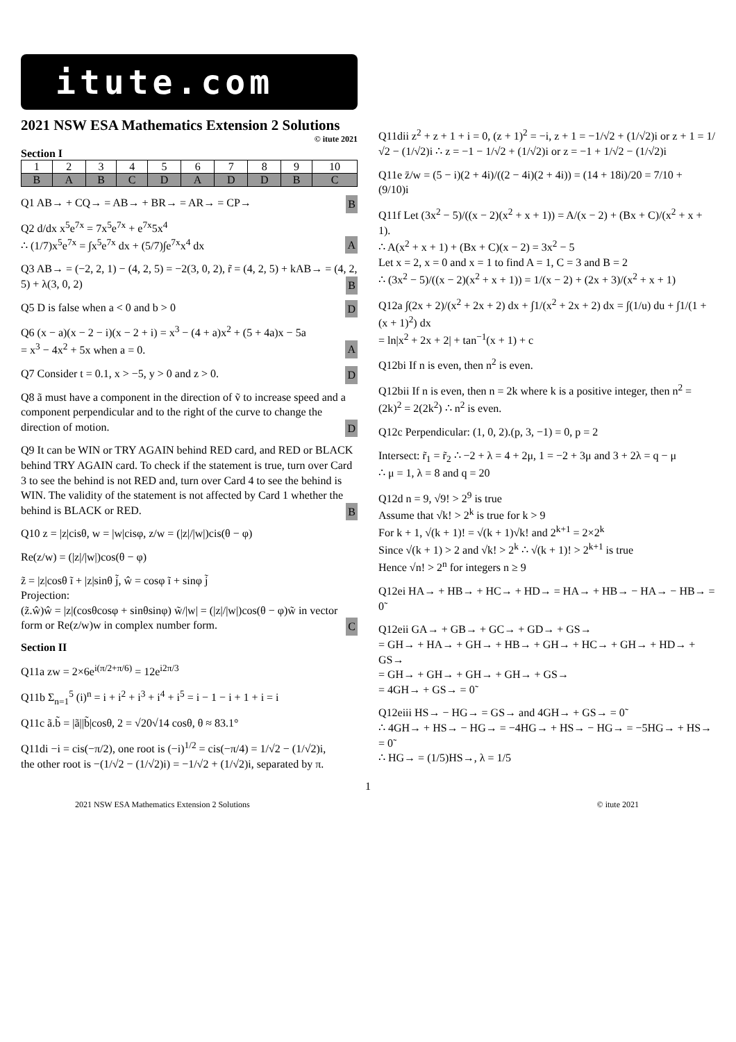itute.com
2021 NSW ESA Mathematics Extension 2 Solutions
© itute 2021
Section I
| 1 | 2 | 3 | 4 | 5 | 6 | 7 | 8 | 9 | 10 |
| B | A | B | C | D | A | D | D | B | C |
Q1 AB→ + CQ→ = AB→ + BR→ = AR→ = CP→ B
Q2 d/dx x<sup>5</sup>e<sup>7x</sup> = 7x<sup>5</sup>e<sup>7x</sup> + e<sup>7x</sup>5x<sup>4</sup>
∴ (1/7)x<sup>5</sup>e<sup>7x</sup> = ∫x<sup>5</sup>e<sup>7x</sup> dx + (5/7)∫e<sup>7x</sup>x<sup>4</sup> dx A
Q3 AB→ = (−2, 2, 1) − (4, 2, 5) = −2(3, 0, 2), r̃ = (4, 2, 5) + kAB→ = (4, 2, 5) + λ(3, 0, 2) B
Q5 D is false when a < 0 and b > 0 D
Q6 (x − a)(x − 2 − i)(x − 2 + i) = x<sup>3</sup> − (4 + a)x<sup>2</sup> + (5 + 4a)x − 5a
= x<sup>3</sup> − 4x<sup>2</sup> + 5x when a = 0. A
Q7 Consider t = 0.1, x > −5, y > 0 and z > 0. D
Q8 ã must have a component in the direction of ṽ to increase speed and a component perpendicular and to the right of the curve to change the direction of motion. D
Q9 It can be WIN or TRY AGAIN behind RED card, and RED or BLACK behind TRY AGAIN card. To check if the statement is true, turn over Card 3 to see the behind is not RED and, turn over Card 4 to see the behind is WIN. The validity of the statement is not affected by Card 1 whether the behind is BLACK or RED. B
Q10 z = |z|cisθ, w = |w|cisφ, z/w = (|z|/|w|)cis(θ − φ)
Re(z/w) = (|z|/|w|)cos(θ − φ)
z̃ = |z|cosθ ĩ + |z|sinθ j̃, ŵ = cosφ ĩ + sinφ j̃
Projection:
(z̃.ŵ)ŵ = |z|(cosθcosφ + sinθsinφ) w̃/|w| = (|z|/|w|)cos(θ − φ)w̃ in vector form or Re(z/w)w in complex number form. C
Section II
Q11a zw = 2×6e<sup>i(π/2+π/6)</sup> = 12e<sup>i2π/3</sup>
Q11b Σ<sub>n=1</sub><sup>5</sup> (i)<sup>n</sup> = i + i<sup>2</sup> + i<sup>3</sup> + i<sup>4</sup> + i<sup>5</sup> = i − 1 − i + 1 + i = i
Q11c ã.b̃ = |ã||b̃|cosθ, 2 = √20√14 cosθ, θ ≈ 83.1°
Q11di −i = cis(−π/2), one root is (−i)<sup>1/2</sup> = cis(−π/4) = 1/√2 − (1/√2)i,
the other root is −(1/√2 − (1/√2)i) = −1/√2 + (1/√2)i, separated by π.
Q11dii z<sup>2</sup> + z + 1 + i = 0, (z + 1)<sup>2</sup> = −i, z + 1 = −1/√2 + (1/√2)i or z + 1 = 1/√2 − (1/√2)i ∴ z = −1 − 1/√2 + (1/√2)i or z = −1 + 1/√2 − (1/√2)i
Q11e z̄/w = (5 − i)(2 + 4i)/((2 − 4i)(2 + 4i)) = (14 + 18i)/20 = 7/10 + (9/10)i
Q11f Let (3x<sup>2</sup> − 5)/((x − 2)(x<sup>2</sup> + x + 1)) = A/(x − 2) + (Bx + C)/(x<sup>2</sup> + x + 1).
∴ A(x<sup>2</sup> + x + 1) + (Bx + C)(x − 2) = 3x<sup>2</sup> − 5
Let x = 2, x = 0 and x = 1 to find A = 1, C = 3 and B = 2
∴ (3x<sup>2</sup> − 5)/((x − 2)(x<sup>2</sup> + x + 1)) = 1/(x − 2) + (2x + 3)/(x<sup>2</sup> + x + 1)
Q12a ∫(2x + 2)/(x<sup>2</sup> + 2x + 2) dx + ∫1/(x<sup>2</sup> + 2x + 2) dx = ∫(1/u) du + ∫1/(1 + (x + 1)<sup>2</sup>) dx
= ln|x<sup>2</sup> + 2x + 2| + tan<sup>−1</sup>(x + 1) + c
Q12bi If n is even, then n<sup>2</sup> is even.
Q12bii If n is even, then n = 2k where k is a positive integer, then n<sup>2</sup> = (2k)<sup>2</sup> = 2(2k<sup>2</sup>) ∴ n<sup>2</sup> is even.
Q12c Perpendicular: (1, 0, 2).(p, 3, −1) = 0, p = 2
Intersect: r̃<sub>1</sub> = r̃<sub>2</sub> ∴ −2 + λ = 4 + 2μ, 1 = −2 + 3μ and 3 + 2λ = q − μ
∴ μ = 1, λ = 8 and q = 20
Q12d n = 9, √9! > 2<sup>9</sup> is true
Assume that √k! > 2<sup>k</sup> is true for k > 9
For k + 1, √(k + 1)! = √(k + 1)√k! and 2<sup>k+1</sup> = 2×2<sup>k</sup>
Since √(k + 1) > 2 and √k! > 2<sup>k</sup> ∴ √(k + 1)! > 2<sup>k+1</sup> is true
Hence √n! > 2<sup>n</sup> for integers n ≥ 9
Q12ei HA→ + HB→ + HC→ + HD→ = HA→ + HB→ − HA→ − HB→ = 0̃
Q12eii GA→ + GB→ + GC→ + GD→ + GS→
= GH→ + HA→ + GH→ + HB→ + GH→ + HC→ + GH→ + HD→ + GS→
= GH→ + GH→ + GH→ + GH→ + GS→
= 4GH→ + GS→ = 0̃
Q12eiii HS→ − HG→ = GS→ and 4GH→ + GS→ = 0̃
∴ 4GH→ + HS→ − HG→ = −4HG→ + HS→ − HG→ = −5HG→ + HS→ = 0̃
∴ HG→ = (1/5)HS→, λ = 1/5
1
2021 NSW ESA Mathematics Extension 2 Solutions © itute 2021